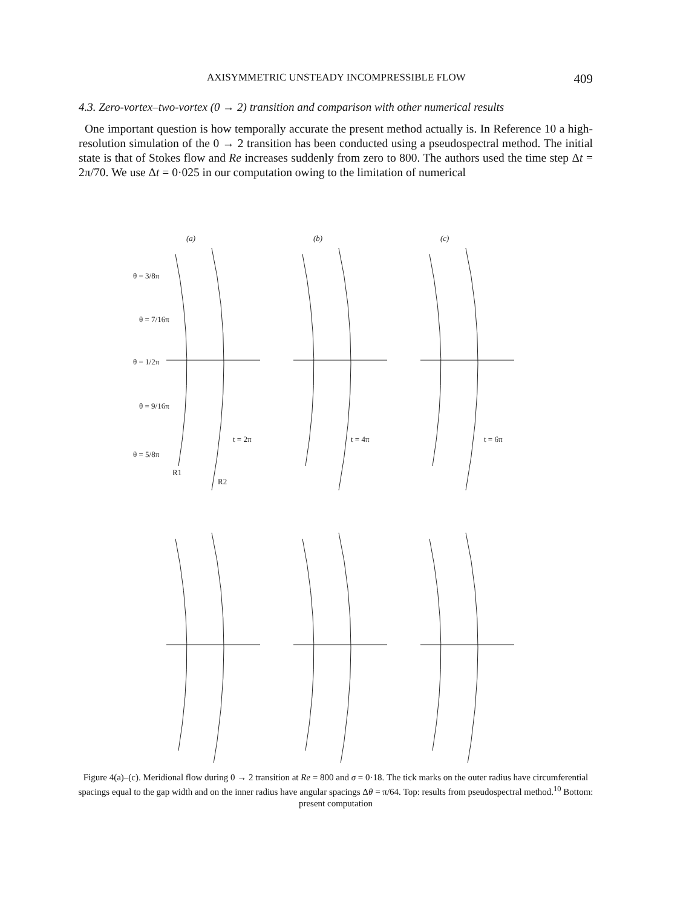AXISYMMETRIC UNSTEADY INCOMPRESSIBLE FLOW 409
4.3. Zero-vortex–two-vortex (0 → 2) transition and comparison with other numerical results
One important question is how temporally accurate the present method actually is. In Reference 10 a high-resolution simulation of the 0 → 2 transition has been conducted using a pseudospectral method. The initial state is that of Stokes flow and Re increases suddenly from zero to 800. The authors used the time step Δt = 2π/70. We use Δt = 0·025 in our computation owing to the limitation of numerical
(a)
(b)
(c)
θ = 3/8π
θ = 7/16π
θ = 1/2π
θ = 9/16π
θ = 5/8π
R1
R2
t = 2π
t = 4π
t = 6π
Figure 4(a)–(c). Meridional flow during 0 → 2 transition at Re = 800 and σ = 0·18. The tick marks on the outer radius have circumferential spacings equal to the gap width and on the inner radius have angular spacings Δθ = π/64. Top: results from pseudospectral method.<sup>10</sup> Bottom: present computation